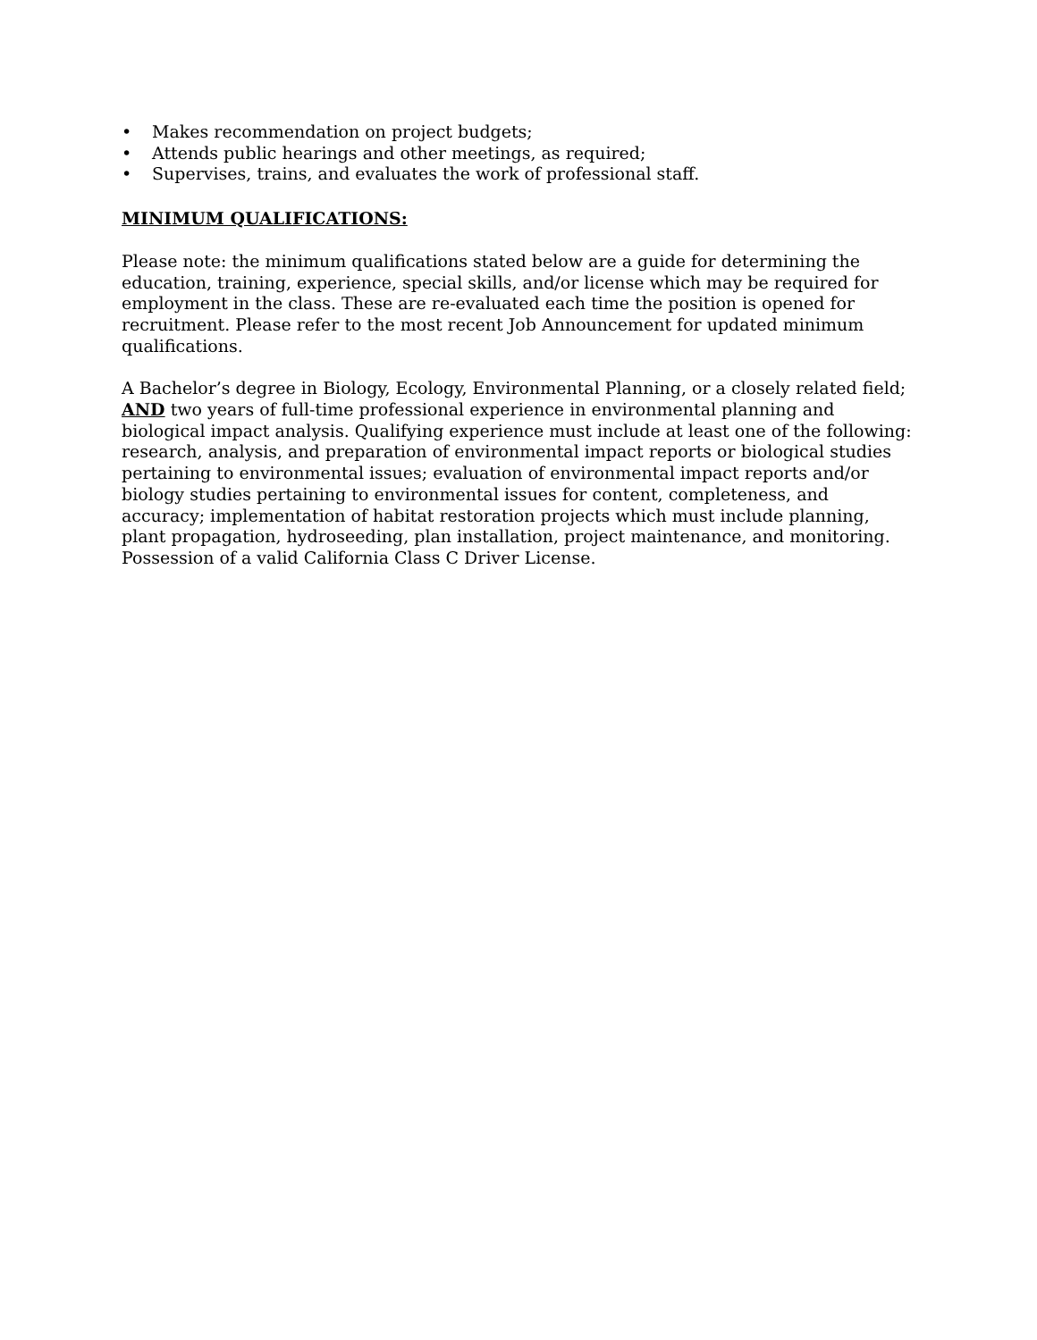• Makes recommendation on project budgets;
• Attends public hearings and other meetings, as required;
• Supervises, trains, and evaluates the work of professional staff.
MINIMUM QUALIFICATIONS:
Please note: the minimum qualifications stated below are a guide for determining the education, training, experience, special skills, and/or license which may be required for employment in the class. These are re-evaluated each time the position is opened for recruitment. Please refer to the most recent Job Announcement for updated minimum qualifications.
A Bachelor’s degree in Biology, Ecology, Environmental Planning, or a closely related field; AND two years of full-time professional experience in environmental planning and biological impact analysis. Qualifying experience must include at least one of the following: research, analysis, and preparation of environmental impact reports or biological studies pertaining to environmental issues; evaluation of environmental impact reports and/or biology studies pertaining to environmental issues for content, completeness, and accuracy; implementation of habitat restoration projects which must include planning, plant propagation, hydroseeding, plan installation, project maintenance, and monitoring. Possession of a valid California Class C Driver License.